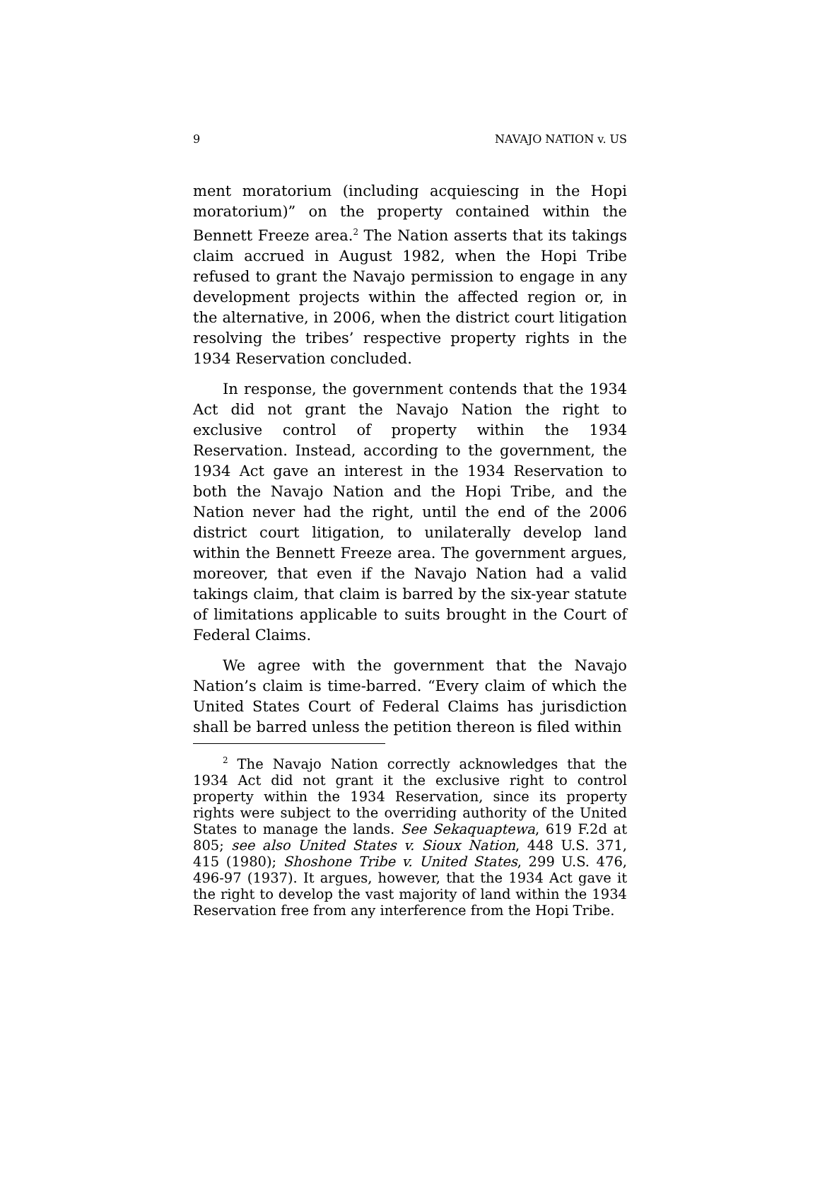9 NAVAJO NATION v. US
ment moratorium (including acquiescing in the Hopi moratorium)” on the property contained within the Bennett Freeze area.<sup>2</sup> The Nation asserts that its takings claim accrued in August 1982, when the Hopi Tribe refused to grant the Navajo permission to engage in any development projects within the affected region or, in the alternative, in 2006, when the district court litigation resolving the tribes’ respective property rights in the 1934 Reservation concluded.
In response, the government contends that the 1934 Act did not grant the Navajo Nation the right to exclusive control of property within the 1934 Reservation. Instead, according to the government, the 1934 Act gave an interest in the 1934 Reservation to both the Navajo Nation and the Hopi Tribe, and the Nation never had the right, until the end of the 2006 district court litigation, to unilaterally develop land within the Bennett Freeze area. The government argues, moreover, that even if the Navajo Nation had a valid takings claim, that claim is barred by the six-year statute of limitations applicable to suits brought in the Court of Federal Claims.
We agree with the government that the Navajo Nation’s claim is time-barred. “Every claim of which the United States Court of Federal Claims has jurisdiction shall be barred unless the petition thereon is filed within
<sup>2</sup> The Navajo Nation correctly acknowledges that the 1934 Act did not grant it the exclusive right to control property within the 1934 Reservation, since its property rights were subject to the overriding authority of the United States to manage the lands. See Sekaquaptewa, 619 F.2d at 805; see also United States v. Sioux Nation, 448 U.S. 371, 415 (1980); Shoshone Tribe v. United States, 299 U.S. 476, 496-97 (1937). It argues, however, that the 1934 Act gave it the right to develop the vast majority of land within the 1934 Reservation free from any interference from the Hopi Tribe.